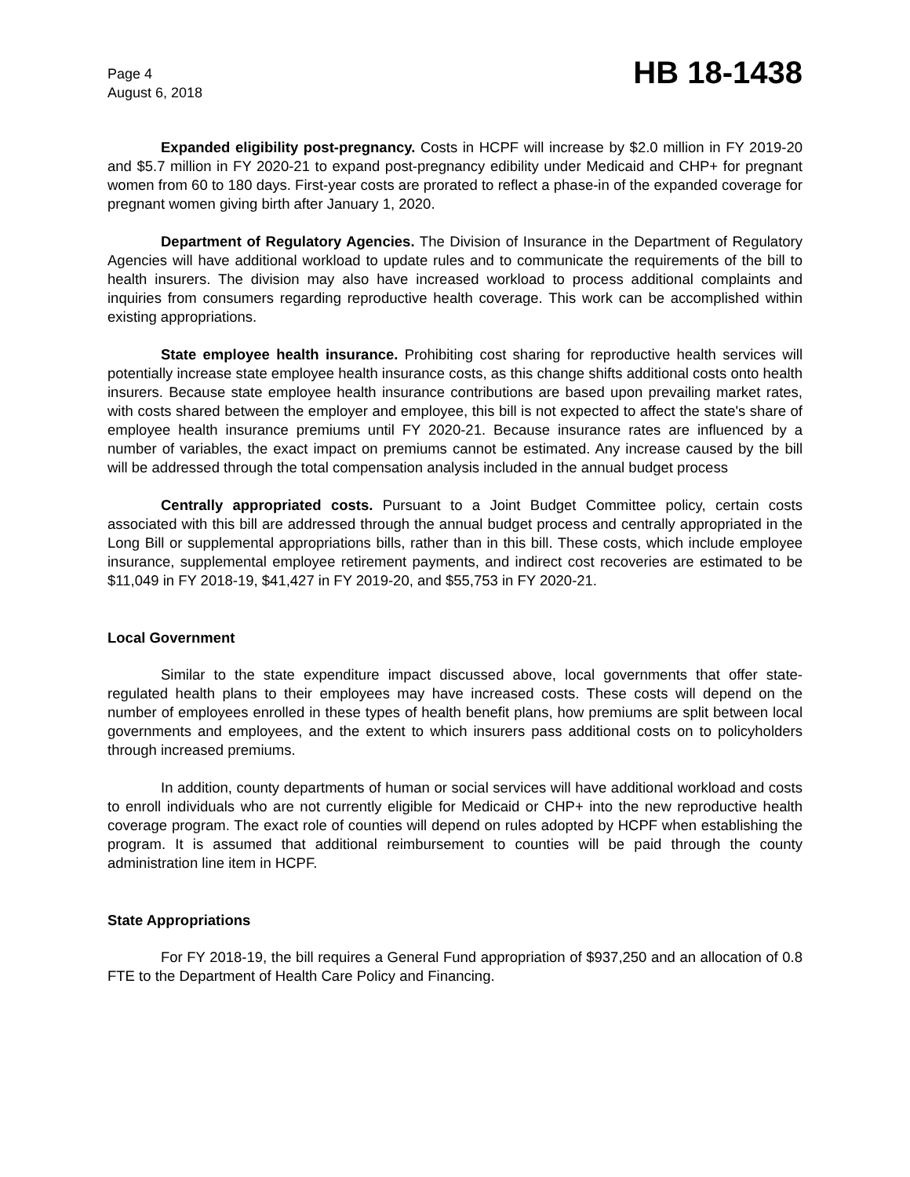Page 4
August 6, 2018
HB 18-1438
Expanded eligibility post-pregnancy. Costs in HCPF will increase by $2.0 million in FY 2019-20 and $5.7 million in FY 2020-21 to expand post-pregnancy edibility under Medicaid and CHP+ for pregnant women from 60 to 180 days. First-year costs are prorated to reflect a phase-in of the expanded coverage for pregnant women giving birth after January 1, 2020.
Department of Regulatory Agencies. The Division of Insurance in the Department of Regulatory Agencies will have additional workload to update rules and to communicate the requirements of the bill to health insurers. The division may also have increased workload to process additional complaints and inquiries from consumers regarding reproductive health coverage. This work can be accomplished within existing appropriations.
State employee health insurance. Prohibiting cost sharing for reproductive health services will potentially increase state employee health insurance costs, as this change shifts additional costs onto health insurers. Because state employee health insurance contributions are based upon prevailing market rates, with costs shared between the employer and employee, this bill is not expected to affect the state's share of employee health insurance premiums until FY 2020-21. Because insurance rates are influenced by a number of variables, the exact impact on premiums cannot be estimated. Any increase caused by the bill will be addressed through the total compensation analysis included in the annual budget process
Centrally appropriated costs. Pursuant to a Joint Budget Committee policy, certain costs associated with this bill are addressed through the annual budget process and centrally appropriated in the Long Bill or supplemental appropriations bills, rather than in this bill. These costs, which include employee insurance, supplemental employee retirement payments, and indirect cost recoveries are estimated to be $11,049 in FY 2018-19, $41,427 in FY 2019-20, and $55,753 in FY 2020-21.
Local Government
Similar to the state expenditure impact discussed above, local governments that offer state-regulated health plans to their employees may have increased costs. These costs will depend on the number of employees enrolled in these types of health benefit plans, how premiums are split between local governments and employees, and the extent to which insurers pass additional costs on to policyholders through increased premiums.
In addition, county departments of human or social services will have additional workload and costs to enroll individuals who are not currently eligible for Medicaid or CHP+ into the new reproductive health coverage program. The exact role of counties will depend on rules adopted by HCPF when establishing the program. It is assumed that additional reimbursement to counties will be paid through the county administration line item in HCPF.
State Appropriations
For FY 2018-19, the bill requires a General Fund appropriation of $937,250 and an allocation of 0.8 FTE to the Department of Health Care Policy and Financing.